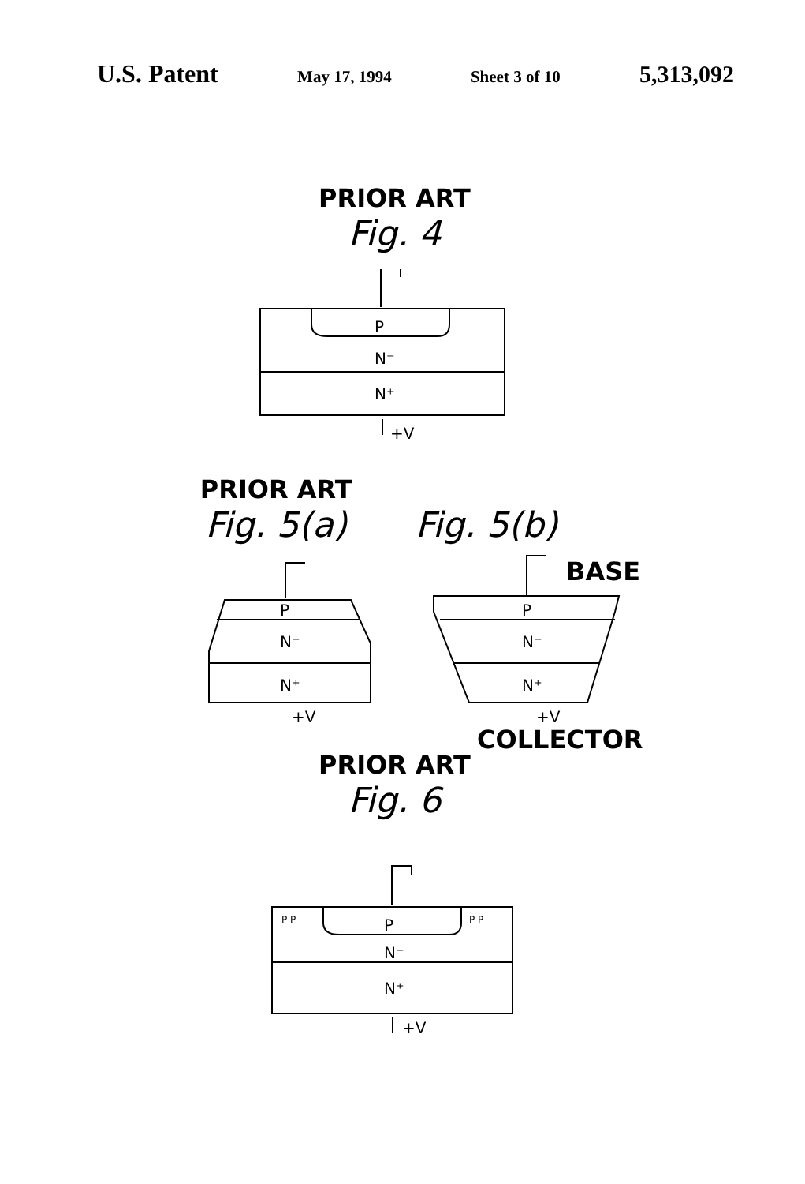U.S. Patent May 17, 1994 Sheet 3 of 10 5,313,092
PRIOR ART
Fig. 4
P
N⁻
N⁺
+V
PRIOR ART
Fig. 5(a)
Fig. 5(b)
P
N⁻
N⁺
+V
P
N⁻
N⁺
+V
BASE
COLLECTOR
PRIOR ART
Fig. 6
P
N⁻
N⁺
+V
P P
P P